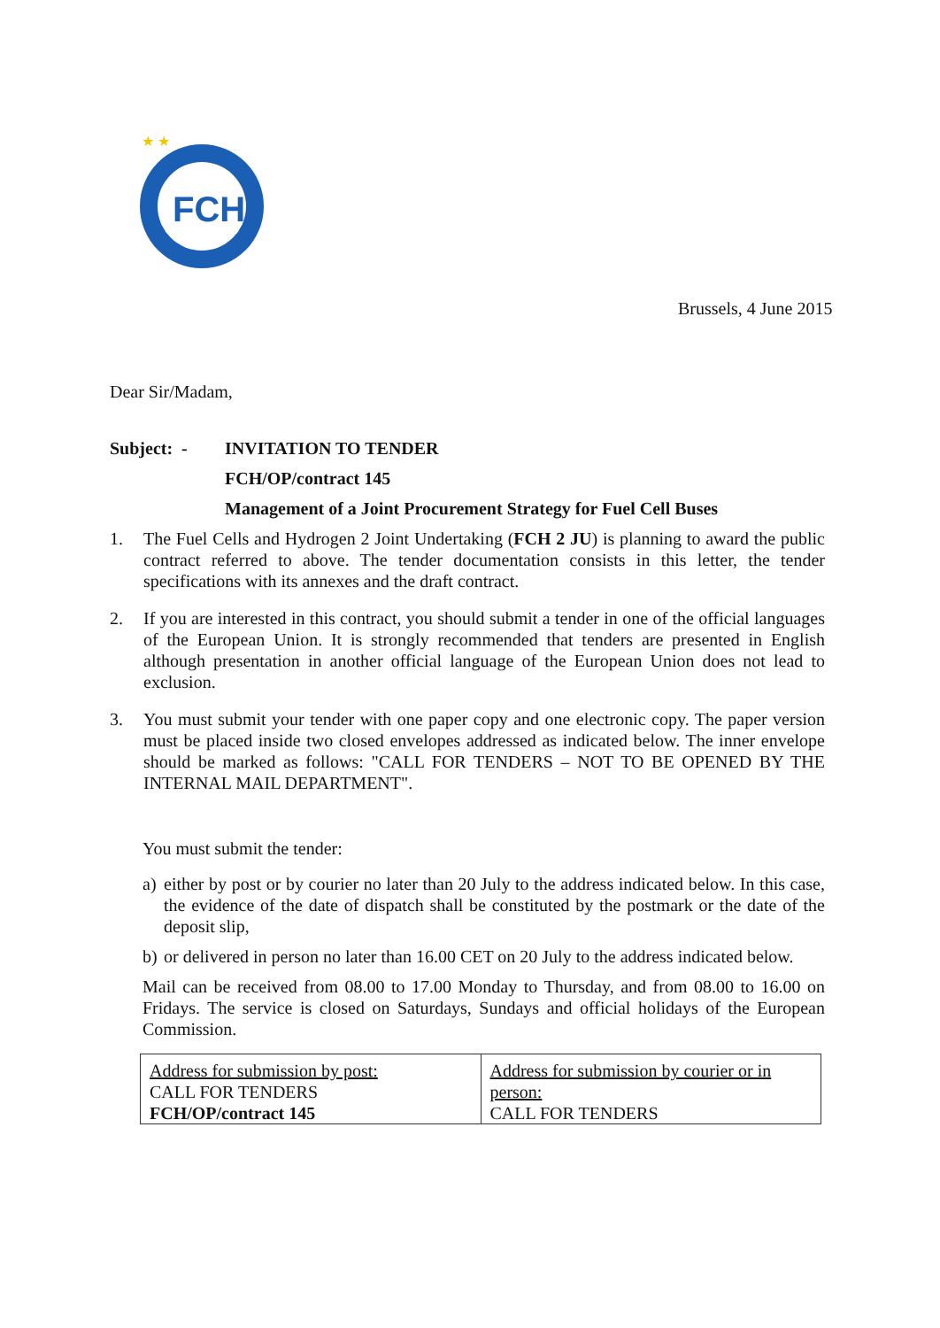FCH
★ ★
Brussels, 4 June 2015
Dear Sir/Madam,
Subject: -
INVITATION TO TENDER
FCH/OP/contract 145
Management of a Joint Procurement Strategy for Fuel Cell Buses
1. The Fuel Cells and Hydrogen 2 Joint Undertaking (FCH 2 JU) is planning to award the public contract referred to above. The tender documentation consists in this letter, the tender specifications with its annexes and the draft contract.
2. If you are interested in this contract, you should submit a tender in one of the official languages of the European Union. It is strongly recommended that tenders are presented in English although presentation in another official language of the European Union does not lead to exclusion.
3. You must submit your tender with one paper copy and one electronic copy. The paper version must be placed inside two closed envelopes addressed as indicated below. The inner envelope should be marked as follows: "CALL FOR TENDERS – NOT TO BE OPENED BY THE INTERNAL MAIL DEPARTMENT".
You must submit the tender:
a) either by post or by courier no later than 20 July to the address indicated below. In this case, the evidence of the date of dispatch shall be constituted by the postmark or the date of the deposit slip,
b) or delivered in person no later than 16.00 CET on 20 July to the address indicated below.
Mail can be received from 08.00 to 17.00 Monday to Thursday, and from 08.00 to 16.00 on Fridays. The service is closed on Saturdays, Sundays and official holidays of the European Commission.
| Address for submission by post: CALL FOR TENDERS FCH/OP/contract 145 | Address for submission by courier or in person: CALL FOR TENDERS |